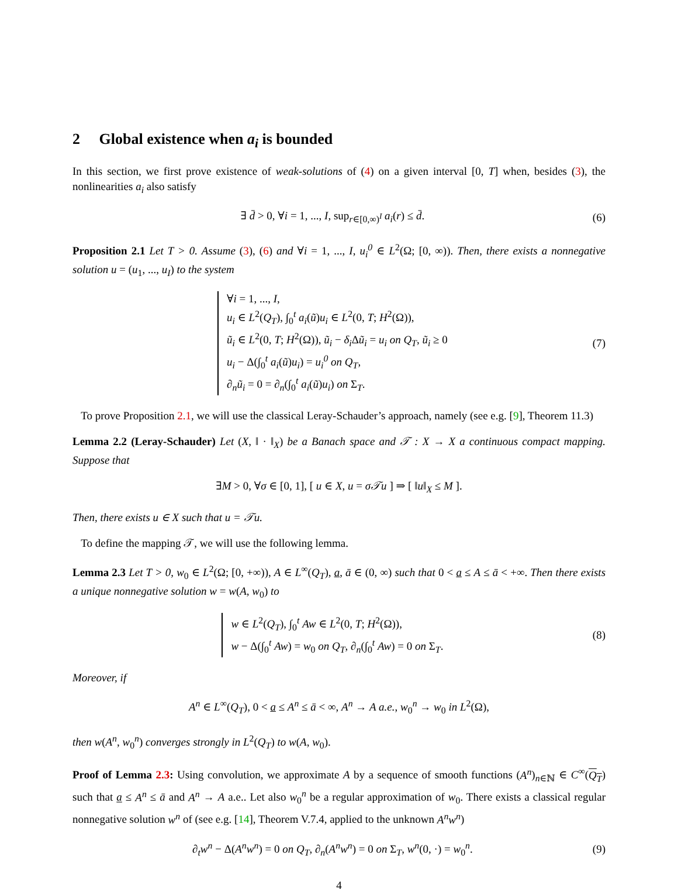2 Global existence when a<sub>i</sub> is bounded
In this section, we first prove existence of weak-solutions of (4) on a given interval [0, T] when, besides (3), the nonlinearities a<sub>i</sub> also satisfy
∃ d̄ > 0, ∀i = 1, ..., I, sup<sub>r∈[0,∞)<sup>I</sup></sub> a<sub>i</sub>(r) ≤ d̄.
(6)
Proposition 2.1 Let T > 0. Assume (3), (6) and ∀i = 1, ..., I, u<sub>i</sub><sup>0</sup> ∈ L<sup>2</sup>(Ω; [0, ∞)). Then, there exists a nonnegative solution u = (u<sub>1</sub>, ..., u<sub>I</sub>) to the system
∀i = 1, ..., I,
u<sub>i</sub> ∈ L<sup>2</sup>(Q<sub>T</sub>), ∫<sub>0</sub><sup>t</sup> a<sub>i</sub>(ũ)u<sub>i</sub> ∈ L<sup>2</sup>(0, T; H<sup>2</sup>(Ω)),
ũ<sub>i</sub> ∈ L<sup>2</sup>(0, T; H<sup>2</sup>(Ω)), ũ<sub>i</sub> − δ<sub>i</sub> Δũ<sub>i</sub> = u<sub>i</sub> on Q<sub>T</sub>, ũ<sub>i</sub> ≥ 0
u<sub>i</sub> − Δ(∫<sub>0</sub><sup>t</sup> a<sub>i</sub>(ũ)u<sub>i</sub>) = u<sub>i</sub><sup>0</sup> on Q<sub>T</sub>,
∂<sub>n</sub>ũ<sub>i</sub> = 0 = ∂<sub>n</sub>(∫<sub>0</sub><sup>t</sup> a<sub>i</sub>(ũ)u<sub>i</sub>) on Σ<sub>T</sub>.
(7)
To prove Proposition 2.1, we will use the classical Leray-Schauder’s approach, namely (see e.g. [9], Theorem 11.3)
Lemma 2.2 (Leray-Schauder) Let (X, ‖ · ‖<sub>X</sub>) be a Banach space and 𝒯 : X → X a continuous compact mapping. Suppose that
∃M > 0, ∀σ ∈ [0, 1], [ u ∈ X, u = σ𝒯u ] ⇒ [ ‖u‖<sub>X</sub> ≤ M ].
Then, there exists u ∈ X such that u = 𝒯u.
To define the mapping 𝒯, we will use the following lemma.
Lemma 2.3 Let T > 0, w<sub>0</sub> ∈ L<sup>2</sup>(Ω; [0, +∞)), A ∈ L<sup>∞</sup>(Q<sub>T</sub>), a, ā ∈ (0, ∞) such that 0 < a ≤ A ≤ ā < +∞. Then there exists a unique nonnegative solution w = w(A, w<sub>0</sub>) to
w ∈ L<sup>2</sup>(Q<sub>T</sub>), ∫<sub>0</sub><sup>t</sup> Aw ∈ L<sup>2</sup>(0, T; H<sup>2</sup>(Ω)),
w − Δ(∫<sub>0</sub><sup>t</sup> Aw) = w<sub>0</sub> on Q<sub>T</sub>, ∂<sub>n</sub>(∫<sub>0</sub><sup>t</sup> Aw) = 0 on Σ<sub>T</sub>.
(8)
Moreover, if
A<sup>n</sup> ∈ L<sup>∞</sup>(Q<sub>T</sub>), 0 < a ≤ A<sup>n</sup> ≤ ā < ∞, A<sup>n</sup> → A a.e., w<sub>0</sub><sup>n</sup> → w<sub>0</sub> in L<sup>2</sup>(Ω),
then w(A<sup>n</sup>, w<sub>0</sub><sup>n</sup>) converges strongly in L<sup>2</sup>(Q<sub>T</sub>) to w(A, w<sub>0</sub>).
Proof of Lemma 2.3: Using convolution, we approximate A by a sequence of smooth functions (A<sup>n</sup>)<sub>n∈ℕ</sub> ∈ C<sup>∞</sup>(Q<sub>T</sub>) such that a ≤ A<sup>n</sup> ≤ ā and A<sup>n</sup> → A a.e.. Let also w<sub>0</sub><sup>n</sup> be a regular approximation of w<sub>0</sub>. There exists a classical regular nonnegative solution w<sup>n</sup> of (see e.g. [14], Theorem V.7.4, applied to the unknown A<sup>n</sup>w<sup>n</sup>)
∂<sub>t</sub>w<sup>n</sup> − Δ(A<sup>n</sup>w<sup>n</sup>) = 0 on Q<sub>T</sub>, ∂<sub>n</sub>(A<sup>n</sup>w<sup>n</sup>) = 0 on Σ<sub>T</sub>, w<sup>n</sup>(0, ·) = w<sub>0</sub><sup>n</sup>.
(9)
4